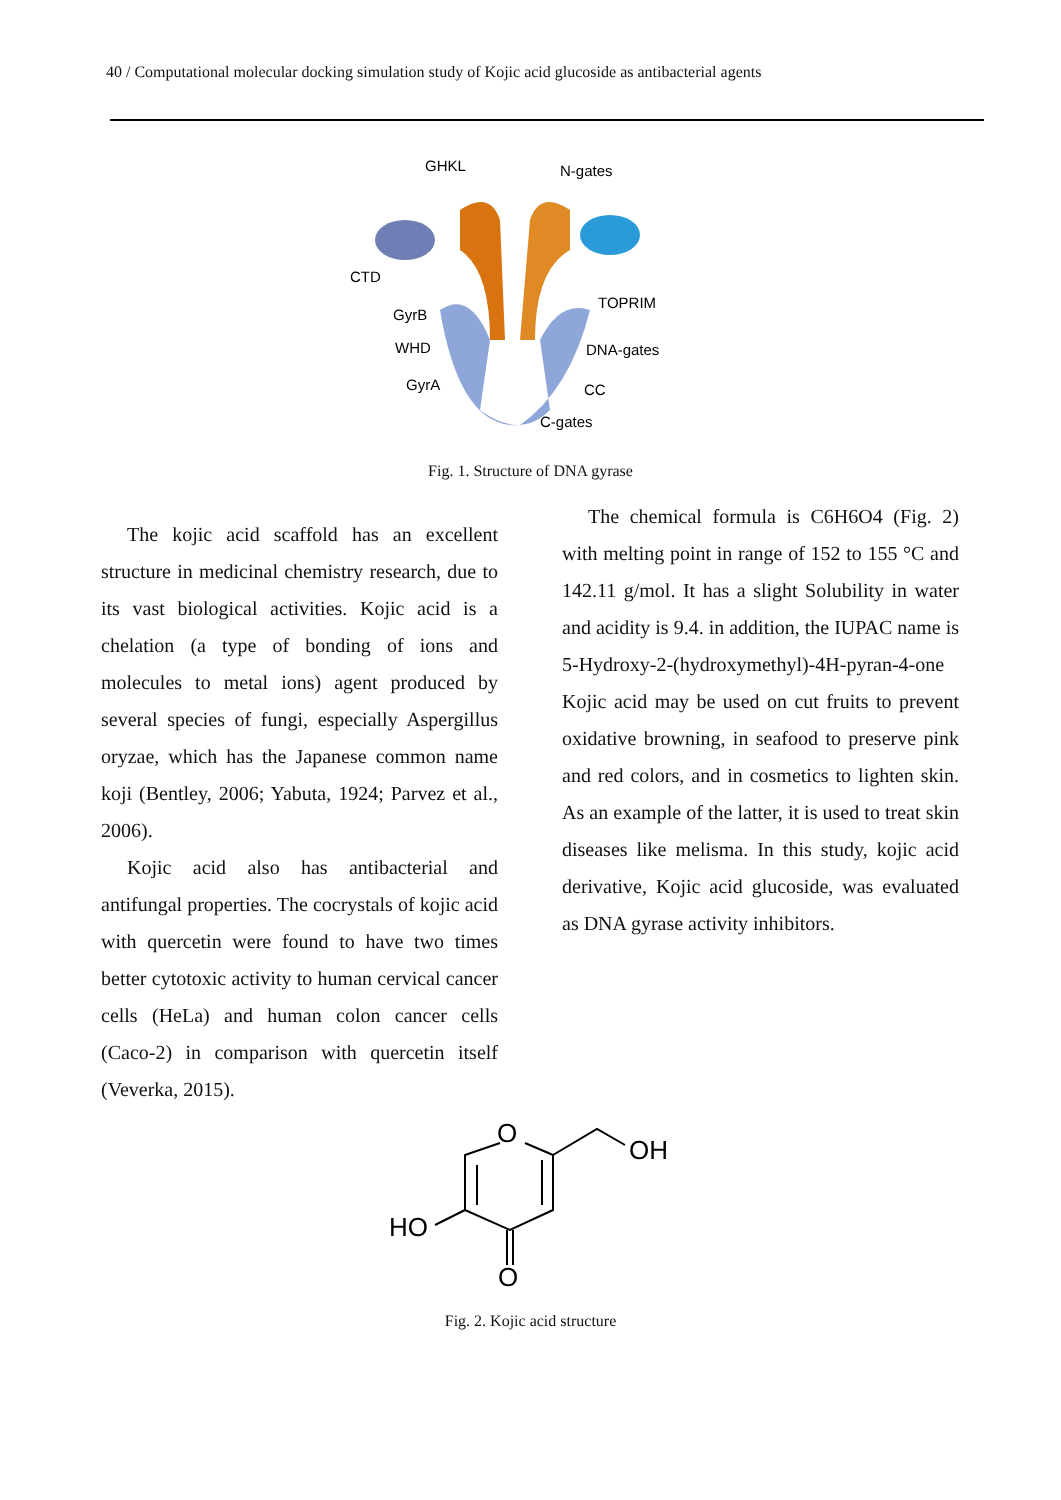40 / Computational molecular docking simulation study of Kojic acid glucoside as antibacterial agents
GHKL
N-gates
CTD
TOPRIM
GyrB
WHD
DNA-gates
GyrA
CC
C-gates
Fig. 1. Structure of DNA gyrase
The kojic acid scaffold has an excellent structure in medicinal chemistry research, due to its vast biological activities. Kojic acid is a chelation (a type of bonding of ions and molecules to metal ions) agent produced by several species of fungi, especially Aspergillus oryzae, which has the Japanese common name koji (Bentley, 2006; Yabuta, 1924; Parvez et al., 2006).
Kojic acid also has antibacterial and antifungal properties. The cocrystals of kojic acid with quercetin were found to have two times better cytotoxic activity to human cervical cancer cells (HeLa) and human colon cancer cells (Caco-2) in comparison with quercetin itself (Veverka, 2015).
The chemical formula is C6H6O4 (Fig. 2) with melting point in range of 152 to 155 °C and 142.11 g/mol. It has a slight Solubility in water and acidity is 9.4. in addition, the IUPAC name is 5-Hydroxy-2-(hydroxymethyl)-4H-pyran-4-one Kojic acid may be used on cut fruits to prevent oxidative browning, in seafood to preserve pink and red colors, and in cosmetics to lighten skin. As an example of the latter, it is used to treat skin diseases like melisma. In this study, kojic acid derivative, Kojic acid glucoside, was evaluated as DNA gyrase activity inhibitors.
O
OH
HO
O
Fig. 2. Kojic acid structure